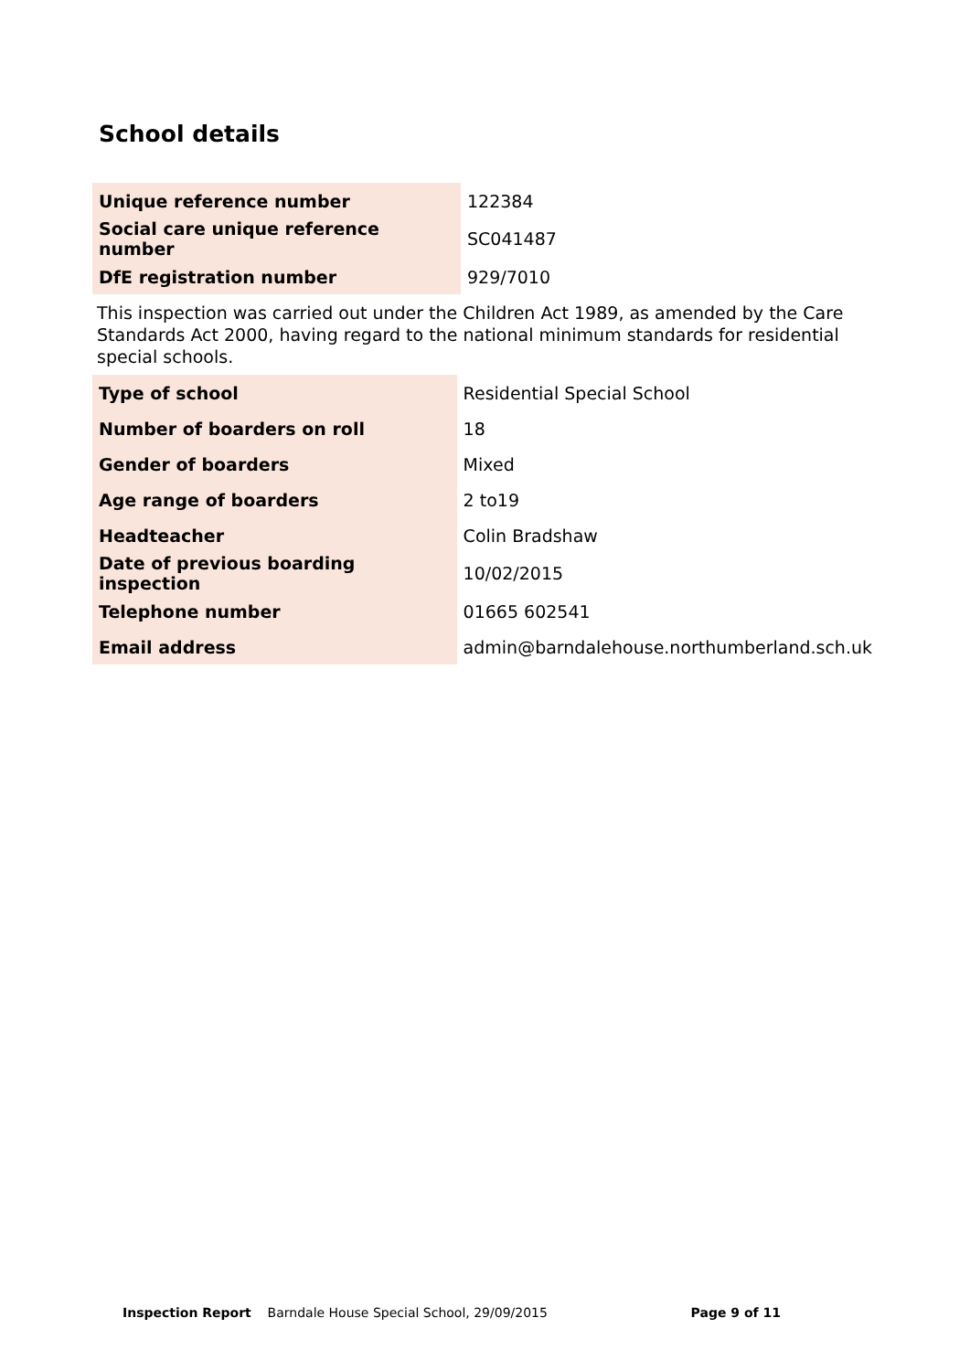School details
| Unique reference number | 122384 |
| Social care unique reference number | SC041487 |
| DfE registration number | 929/7010 |
This inspection was carried out under the Children Act 1989, as amended by the Care Standards Act 2000, having regard to the national minimum standards for residential special schools.
| Type of school | Residential Special School |
| Number of boarders on roll | 18 |
| Gender of boarders | Mixed |
| Age range of boarders | 2 to19 |
| Headteacher | Colin Bradshaw |
| Date of previous boarding inspection | 10/02/2015 |
| Telephone number | 01665 602541 |
| Email address | admin@barndalehouse.northumberland.sch.uk |
Inspection Report Barndale House Special School, 29/09/2015 Page 9 of 11